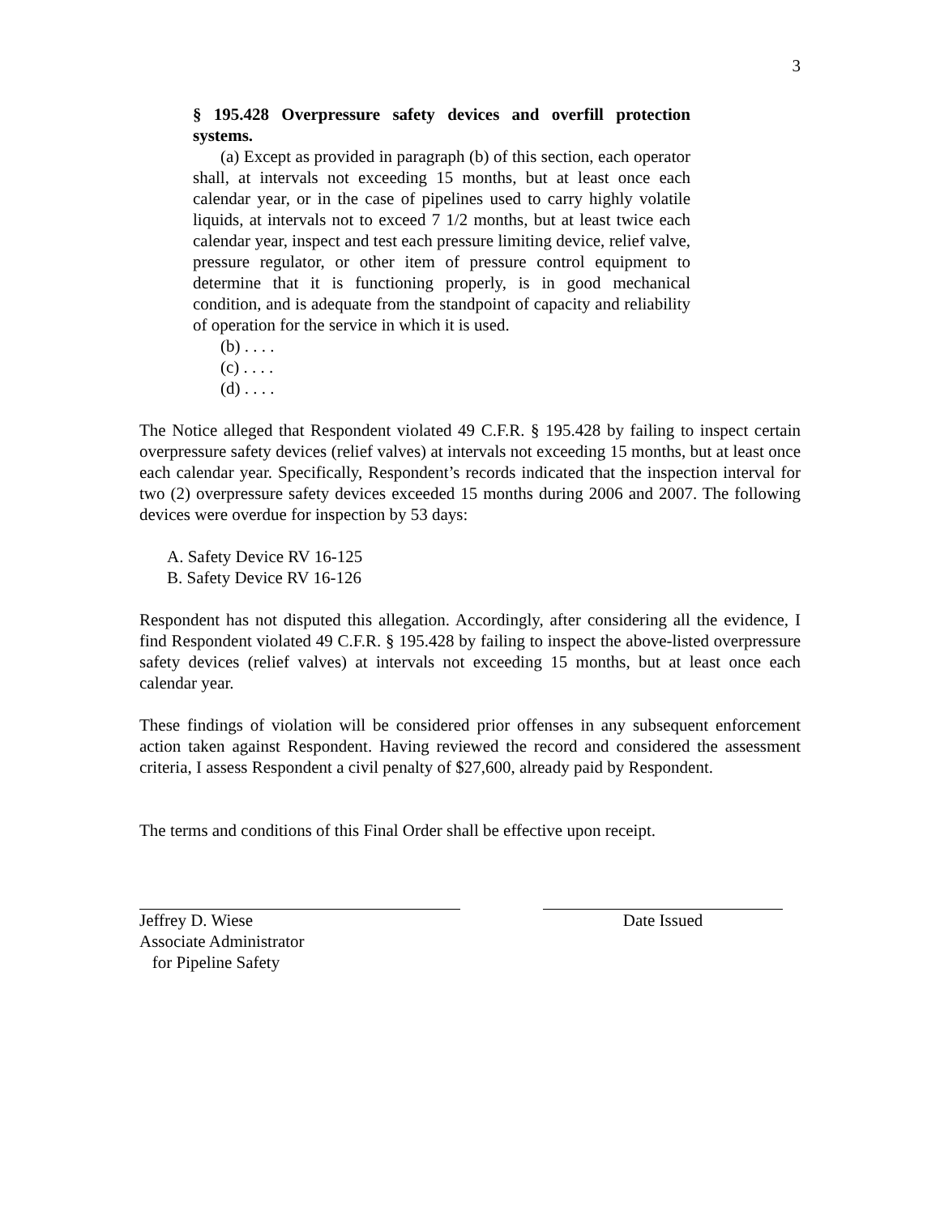3
§ 195.428 Overpressure safety devices and overfill protection systems.
(a) Except as provided in paragraph (b) of this section, each operator shall, at intervals not exceeding 15 months, but at least once each calendar year, or in the case of pipelines used to carry highly volatile liquids, at intervals not to exceed 7 1/2 months, but at least twice each calendar year, inspect and test each pressure limiting device, relief valve, pressure regulator, or other item of pressure control equipment to determine that it is functioning properly, is in good mechanical condition, and is adequate from the standpoint of capacity and reliability of operation for the service in which it is used.
(b) . . . .
(c) . . . .
(d) . . . .
The Notice alleged that Respondent violated 49 C.F.R. § 195.428 by failing to inspect certain overpressure safety devices (relief valves) at intervals not exceeding 15 months, but at least once each calendar year. Specifically, Respondent’s records indicated that the inspection interval for two (2) overpressure safety devices exceeded 15 months during 2006 and 2007. The following devices were overdue for inspection by 53 days:
A. Safety Device RV 16-125
B. Safety Device RV 16-126
Respondent has not disputed this allegation. Accordingly, after considering all the evidence, I find Respondent violated 49 C.F.R. § 195.428 by failing to inspect the above-listed overpressure safety devices (relief valves) at intervals not exceeding 15 months, but at least once each calendar year.
These findings of violation will be considered prior offenses in any subsequent enforcement action taken against Respondent. Having reviewed the record and considered the assessment criteria, I assess Respondent a civil penalty of $27,600, already paid by Respondent.
The terms and conditions of this Final Order shall be effective upon receipt.
Jeffrey D. Wiese
Associate Administrator
for Pipeline Safety
Date Issued